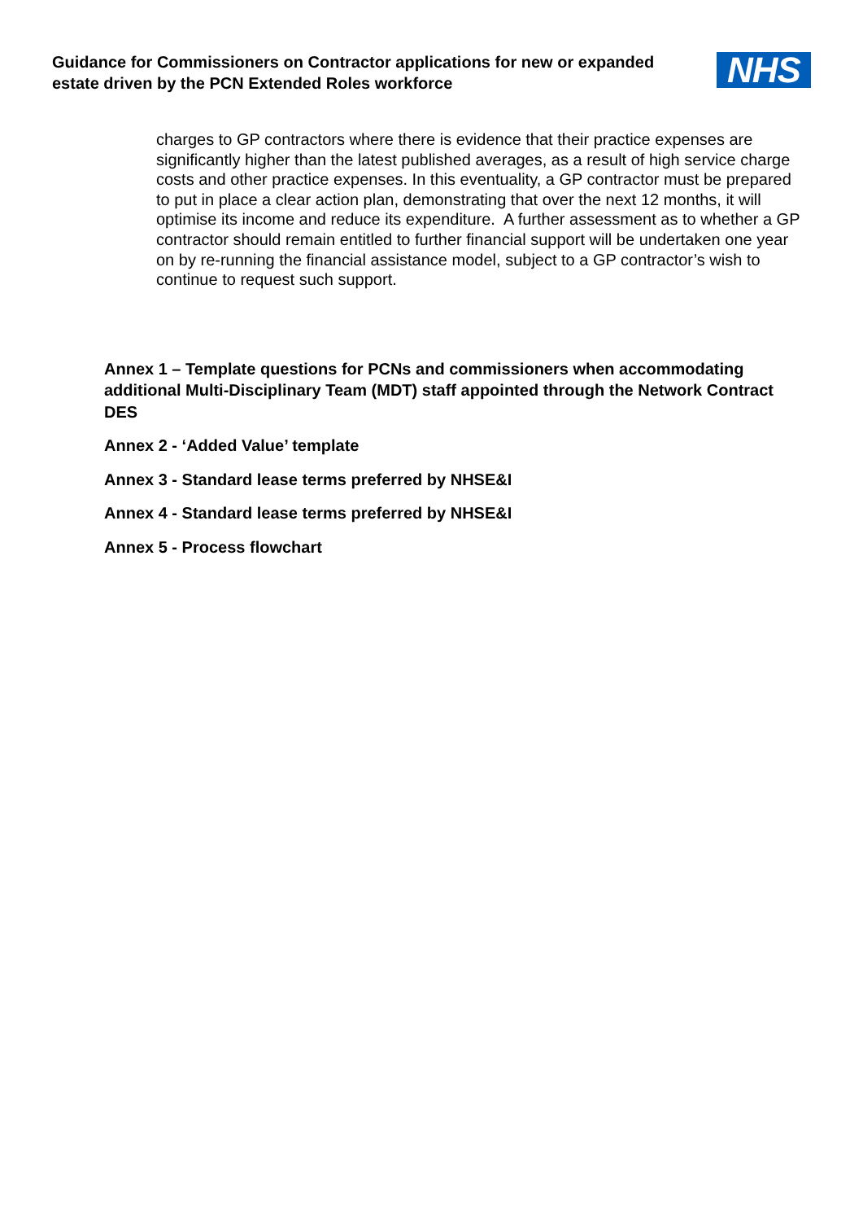Guidance for Commissioners on Contractor applications for new or expanded
estate driven by the PCN Extended Roles workforce
NHS
charges to GP contractors where there is evidence that their practice expenses are significantly higher than the latest published averages, as a result of high service charge costs and other practice expenses. In this eventuality, a GP contractor must be prepared to put in place a clear action plan, demonstrating that over the next 12 months, it will optimise its income and reduce its expenditure. A further assessment as to whether a GP contractor should remain entitled to further financial support will be undertaken one year on by re-running the financial assistance model, subject to a GP contractor’s wish to continue to request such support.
Annex 1 – Template questions for PCNs and commissioners when accommodating additional Multi-Disciplinary Team (MDT) staff appointed through the Network Contract DES
Annex 2 - ‘Added Value’ template
Annex 3 - Standard lease terms preferred by NHSE&I
Annex 4 - Standard lease terms preferred by NHSE&I
Annex 5 - Process flowchart